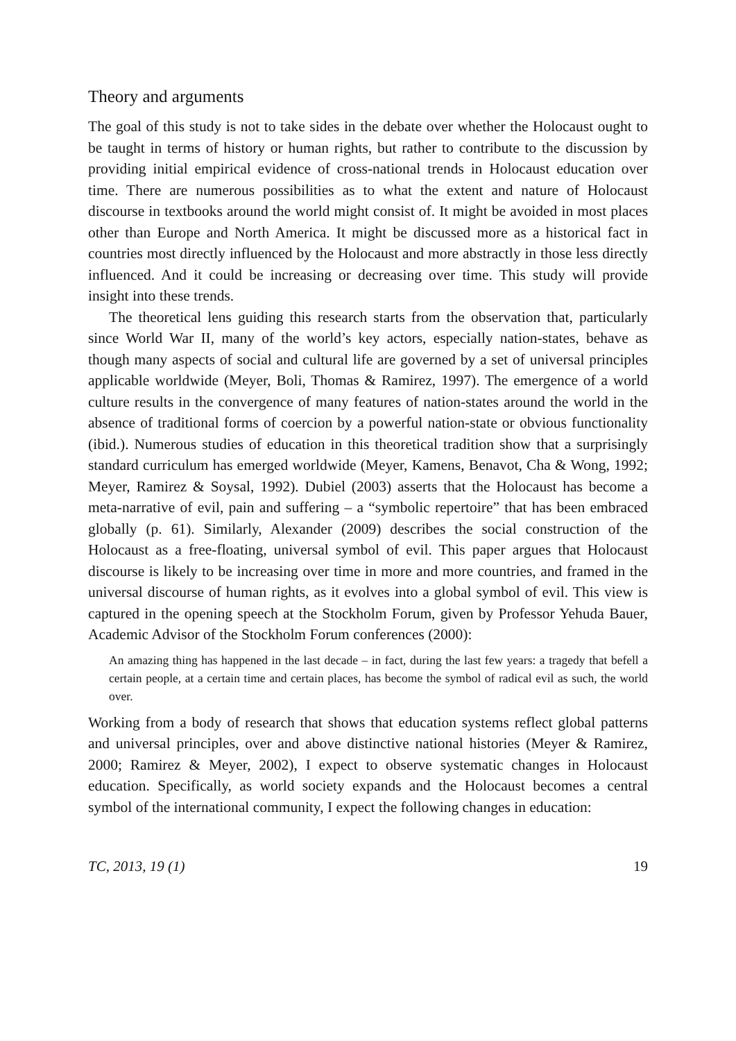Theory and arguments
The goal of this study is not to take sides in the debate over whether the Holocaust ought to be taught in terms of history or human rights, but rather to contribute to the discussion by providing initial empirical evidence of cross-national trends in Holocaust education over time. There are numerous possibilities as to what the extent and nature of Holocaust discourse in textbooks around the world might consist of. It might be avoided in most places other than Europe and North America. It might be discussed more as a historical fact in countries most directly influenced by the Holocaust and more abstractly in those less directly influenced. And it could be increasing or decreasing over time. This study will provide insight into these trends.
The theoretical lens guiding this research starts from the observation that, particularly since World War II, many of the world’s key actors, especially nation-states, behave as though many aspects of social and cultural life are governed by a set of universal principles applicable worldwide (Meyer, Boli, Thomas & Ramirez, 1997). The emergence of a world culture results in the convergence of many features of nation-states around the world in the absence of traditional forms of coercion by a powerful nation-state or obvious functionality (ibid.). Numerous studies of education in this theoretical tradition show that a surprisingly standard curriculum has emerged worldwide (Meyer, Kamens, Benavot, Cha & Wong, 1992; Meyer, Ramirez & Soysal, 1992). Dubiel (2003) asserts that the Holocaust has become a meta-narrative of evil, pain and suffering – a “symbolic repertoire” that has been embraced globally (p. 61). Similarly, Alexander (2009) describes the social construction of the Holocaust as a free-floating, universal symbol of evil. This paper argues that Holocaust discourse is likely to be increasing over time in more and more countries, and framed in the universal discourse of human rights, as it evolves into a global symbol of evil. This view is captured in the opening speech at the Stockholm Forum, given by Professor Yehuda Bauer, Academic Advisor of the Stockholm Forum conferences (2000):
An amazing thing has happened in the last decade – in fact, during the last few years: a tragedy that befell a certain people, at a certain time and certain places, has become the symbol of radical evil as such, the world over.
Working from a body of research that shows that education systems reflect global patterns and universal principles, over and above distinctive national histories (Meyer & Ramirez, 2000; Ramirez & Meyer, 2002), I expect to observe systematic changes in Holocaust education. Specifically, as world society expands and the Holocaust becomes a central symbol of the international community, I expect the following changes in education:
TC, 2013, 19 (1) 19